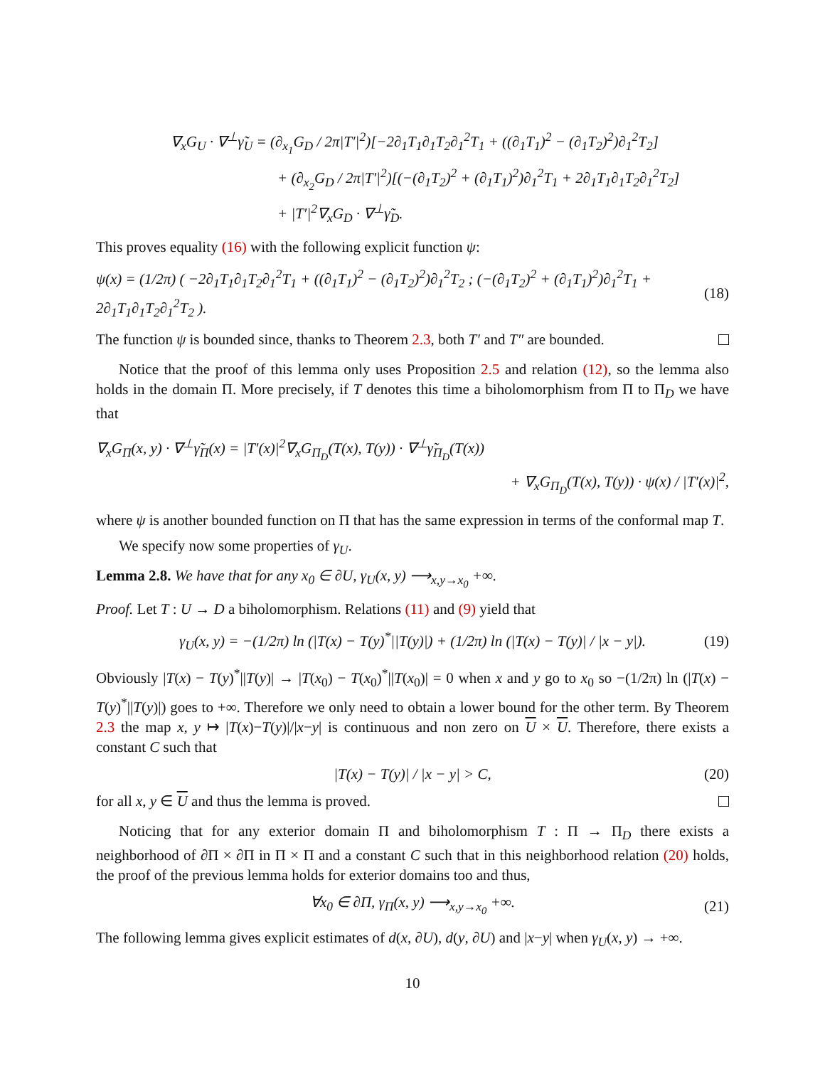∇<sub>x</sub>G<sub>U</sub> · ∇<sup>⊥</sup>γ̃<sub>U</sub> = (∂<sub>x<sub>1</sub></sub>G<sub>D</sub> / 2π|T′|<sup>2</sup>)[−2∂<sub>1</sub>T<sub>1</sub>∂<sub>1</sub>T<sub>2</sub>∂<sub>1</sub><sup>2</sup>T<sub>1</sub> + ((∂<sub>1</sub>T<sub>1</sub>)<sup>2</sup> − (∂<sub>1</sub>T<sub>2</sub>)<sup>2</sup>)∂<sub>1</sub><sup>2</sup>T<sub>2</sub>]
+ (∂<sub>x<sub>2</sub></sub>G<sub>D</sub> / 2π|T′|<sup>2</sup>)[(−(∂<sub>1</sub>T<sub>2</sub>)<sup>2</sup> + (∂<sub>1</sub>T<sub>1</sub>)<sup>2</sup>)∂<sub>1</sub><sup>2</sup>T<sub>1</sub> + 2∂<sub>1</sub>T<sub>1</sub>∂<sub>1</sub>T<sub>2</sub>∂<sub>1</sub><sup>2</sup>T<sub>2</sub>]
+ |T′|<sup>2</sup>∇<sub>x</sub>G<sub>D</sub> · ∇<sup>⊥</sup>γ̃<sub>D</sub>.
This proves equality (16) with the following explicit function ψ:
ψ(x) = (1/2π) ( −2∂<sub>1</sub>T<sub>1</sub>∂<sub>1</sub>T<sub>2</sub>∂<sub>1</sub><sup>2</sup>T<sub>1</sub> + ((∂<sub>1</sub>T<sub>1</sub>)<sup>2</sup> − (∂<sub>1</sub>T<sub>2</sub>)<sup>2</sup>)∂<sub>1</sub><sup>2</sup>T<sub>2</sub> ; (−(∂<sub>1</sub>T<sub>2</sub>)<sup>2</sup> + (∂<sub>1</sub>T<sub>1</sub>)<sup>2</sup>)∂<sub>1</sub><sup>2</sup>T<sub>1</sub> + 2∂<sub>1</sub>T<sub>1</sub>∂<sub>1</sub>T<sub>2</sub>∂<sub>1</sub><sup>2</sup>T<sub>2</sub> ). (18)
The function ψ is bounded since, thanks to Theorem 2.3, both T′ and T″ are bounded.
Notice that the proof of this lemma only uses Proposition 2.5 and relation (12), so the lemma also holds in the domain Π. More precisely, if T denotes this time a biholomorphism from Π to Π<sub>D</sub> we have that
∇<sub>x</sub>G<sub>Π</sub>(x, y) · ∇<sup>⊥</sup>γ̃<sub>Π</sub>(x) = |T′(x)|<sup>2</sup>∇<sub>x</sub>G<sub>Π<sub>D</sub></sub>(T(x), T(y)) · ∇<sup>⊥</sup>γ̃<sub>Π<sub>D</sub></sub>(T(x))
+ ∇<sub>x</sub>G<sub>Π<sub>D</sub></sub>(T(x), T(y)) · ψ(x) / |T′(x)|<sup>2</sup>,
where ψ is another bounded function on Π that has the same expression in terms of the conformal map T.
We specify now some properties of γ<sub>U</sub>.
Lemma 2.8. We have that for any x<sub>0</sub> ∈ ∂U, γ<sub>U</sub>(x, y) ⟶<sub>x,y→x<sub>0</sub></sub> +∞.
Proof. Let T : U → D a biholomorphism. Relations (11) and (9) yield that
γ<sub>U</sub>(x, y) = −(1/2π) ln (|T(x) − T(y)<sup>*</sup>||T(y)|) + (1/2π) ln (|T(x) − T(y)| / |x − y|). (19)
Obviously |T(x) − T(y)<sup>*</sup>||T(y)| → |T(x<sub>0</sub>) − T(x<sub>0</sub>)<sup>*</sup>||T(x<sub>0</sub>)| = 0 when x and y go to x<sub>0</sub> so −(1/2π) ln (|T(x) − T(y)<sup>*</sup>||T(y)|) goes to +∞. Therefore we only need to obtain a lower bound for the other term. By Theorem 2.3 the map x, y ↦ |T(x)−T(y)|/|x−y| is continuous and non zero on U × U. Therefore, there exists a constant C such that
|T(x) − T(y)| / |x − y| > C, (20)
for all x, y ∈ U and thus the lemma is proved.
Noticing that for any exterior domain Π and biholomorphism T : Π → Π<sub>D</sub> there exists a neighborhood of ∂Π × ∂Π in Π × Π and a constant C such that in this neighborhood relation (20) holds, the proof of the previous lemma holds for exterior domains too and thus,
∀x<sub>0</sub> ∈ ∂Π, γ<sub>Π</sub>(x, y) ⟶<sub>x,y→x<sub>0</sub></sub> +∞. (21)
The following lemma gives explicit estimates of d(x, ∂U), d(y, ∂U) and |x−y| when γ<sub>U</sub>(x, y) → +∞.
10